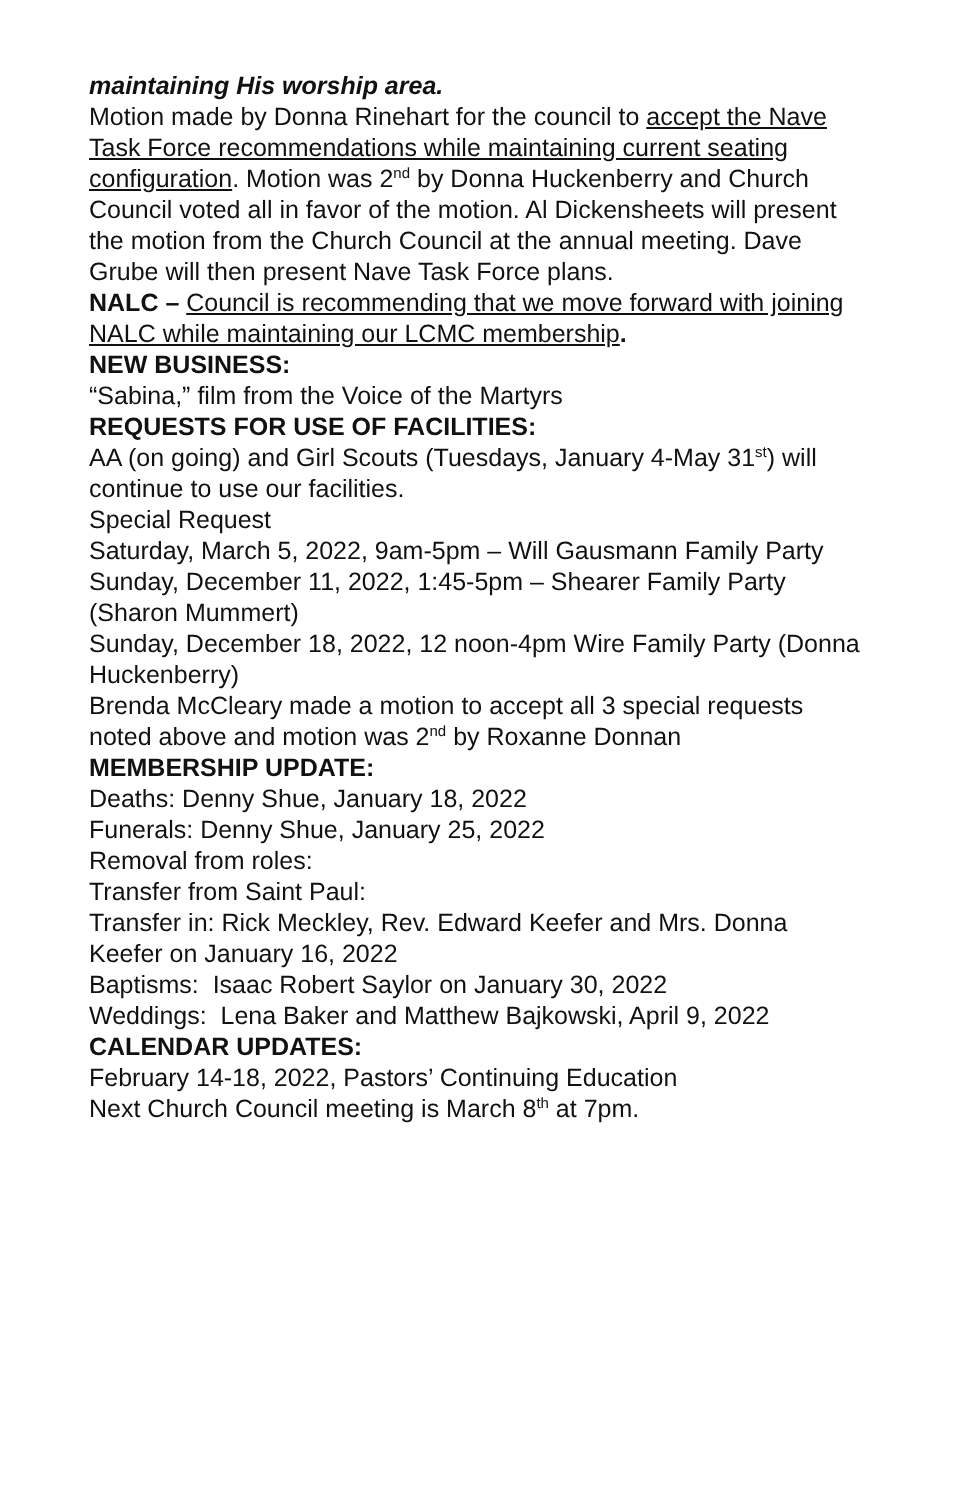maintaining His worship area.
Motion made by Donna Rinehart for the council to accept the Nave Task Force recommendations while maintaining current seating configuration. Motion was 2<sup>nd</sup> by Donna Huckenberry and Church Council voted all in favor of the motion. Al Dickensheets will present the motion from the Church Council at the annual meeting. Dave Grube will then present Nave Task Force plans.
NALC – Council is recommending that we move forward with joining NALC while maintaining our LCMC membership.
NEW BUSINESS:
“Sabina,” film from the Voice of the Martyrs
REQUESTS FOR USE OF FACILITIES:
AA (on going) and Girl Scouts (Tuesdays, January 4-May 31<sup>st</sup>) will continue to use our facilities.
Special Request
Saturday, March 5, 2022, 9am-5pm – Will Gausmann Family Party
Sunday, December 11, 2022, 1:45-5pm – Shearer Family Party (Sharon Mummert)
Sunday, December 18, 2022, 12 noon-4pm Wire Family Party (Donna Huckenberry)
Brenda McCleary made a motion to accept all 3 special requests noted above and motion was 2<sup>nd</sup> by Roxanne Donnan
MEMBERSHIP UPDATE:
Deaths: Denny Shue, January 18, 2022
Funerals: Denny Shue, January 25, 2022
Removal from roles:
Transfer from Saint Paul:
Transfer in: Rick Meckley, Rev. Edward Keefer and Mrs. Donna Keefer on January 16, 2022
Baptisms: Isaac Robert Saylor on January 30, 2022
Weddings: Lena Baker and Matthew Bajkowski, April 9, 2022
CALENDAR UPDATES:
February 14-18, 2022, Pastors’ Continuing Education
Next Church Council meeting is March 8<sup>th</sup> at 7pm.